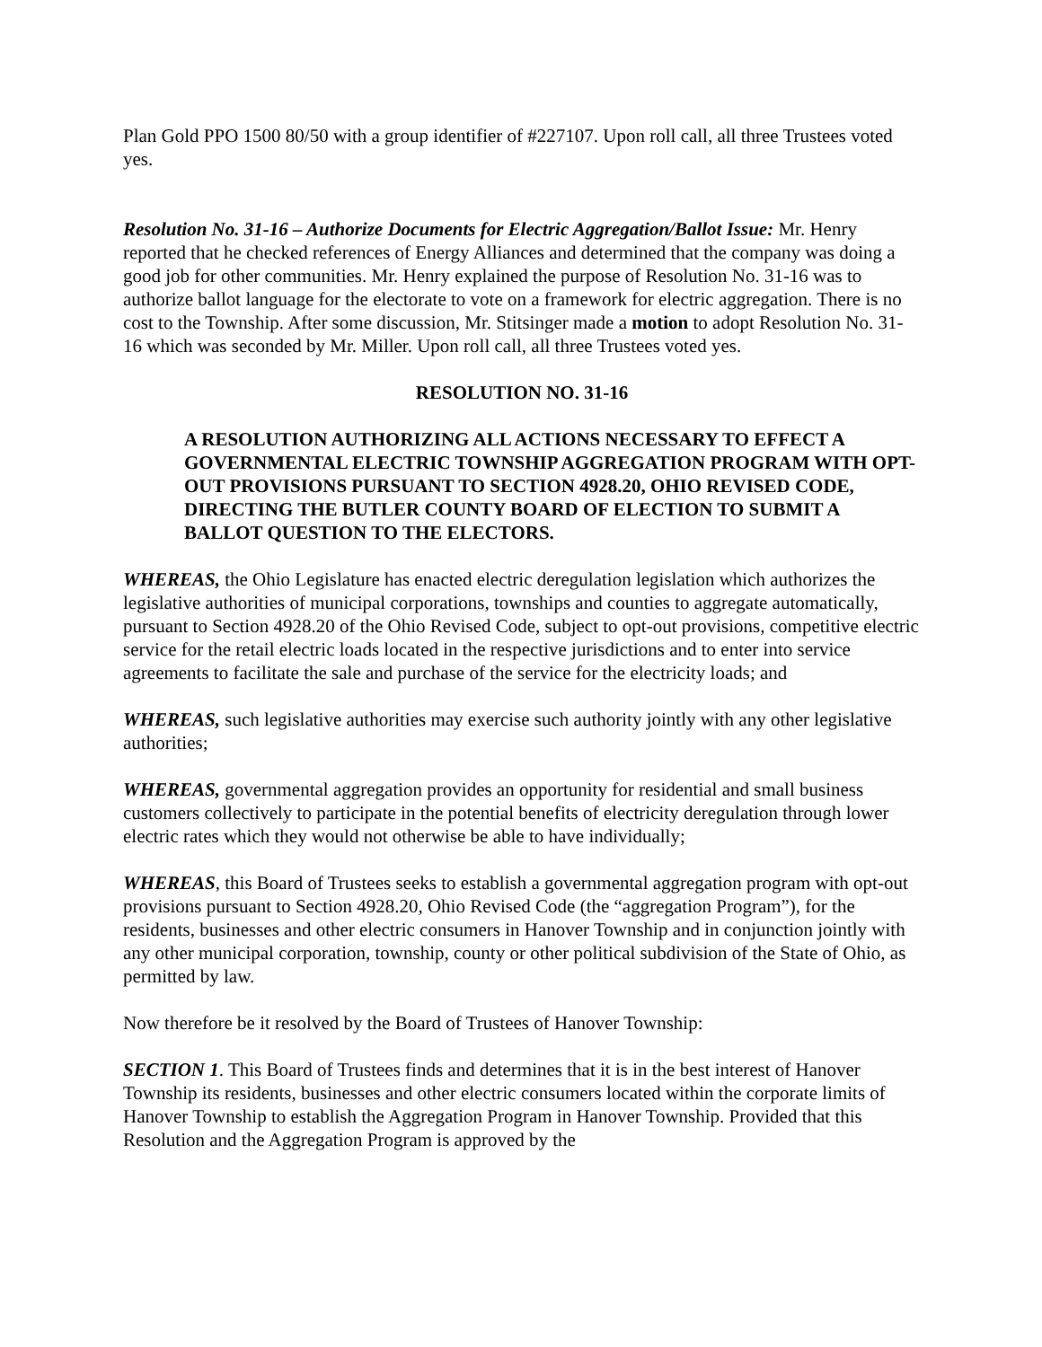Plan Gold PPO 1500 80/50 with a group identifier of #227107. Upon roll call, all three Trustees voted yes.
Resolution No. 31-16 – Authorize Documents for Electric Aggregation/Ballot Issue: Mr. Henry reported that he checked references of Energy Alliances and determined that the company was doing a good job for other communities. Mr. Henry explained the purpose of Resolution No. 31-16 was to authorize ballot language for the electorate to vote on a framework for electric aggregation. There is no cost to the Township. After some discussion, Mr. Stitsinger made a motion to adopt Resolution No. 31-16 which was seconded by Mr. Miller. Upon roll call, all three Trustees voted yes.
RESOLUTION NO. 31-16
A RESOLUTION AUTHORIZING ALL ACTIONS NECESSARY TO EFFECT A GOVERNMENTAL ELECTRIC TOWNSHIP AGGREGATION PROGRAM WITH OPT-OUT PROVISIONS PURSUANT TO SECTION 4928.20, OHIO REVISED CODE, DIRECTING THE BUTLER COUNTY BOARD OF ELECTION TO SUBMIT A BALLOT QUESTION TO THE ELECTORS.
WHEREAS, the Ohio Legislature has enacted electric deregulation legislation which authorizes the legislative authorities of municipal corporations, townships and counties to aggregate automatically, pursuant to Section 4928.20 of the Ohio Revised Code, subject to opt-out provisions, competitive electric service for the retail electric loads located in the respective jurisdictions and to enter into service agreements to facilitate the sale and purchase of the service for the electricity loads; and
WHEREAS, such legislative authorities may exercise such authority jointly with any other legislative authorities;
WHEREAS, governmental aggregation provides an opportunity for residential and small business customers collectively to participate in the potential benefits of electricity deregulation through lower electric rates which they would not otherwise be able to have individually;
WHEREAS, this Board of Trustees seeks to establish a governmental aggregation program with opt-out provisions pursuant to Section 4928.20, Ohio Revised Code (the “aggregation Program”), for the residents, businesses and other electric consumers in Hanover Township and in conjunction jointly with any other municipal corporation, township, county or other political subdivision of the State of Ohio, as permitted by law.
Now therefore be it resolved by the Board of Trustees of Hanover Township:
SECTION 1. This Board of Trustees finds and determines that it is in the best interest of Hanover Township its residents, businesses and other electric consumers located within the corporate limits of Hanover Township to establish the Aggregation Program in Hanover Township. Provided that this Resolution and the Aggregation Program is approved by the